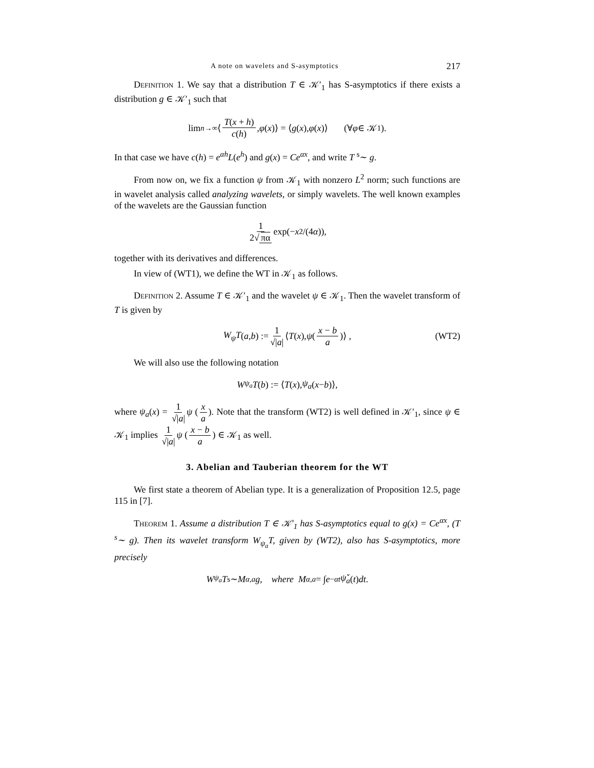A note on wavelets and S-asymptotics 217
Definition 1. We say that a distribution T ∈ 𝒦′<sub>1</sub> has S-asymptotics if there exists a distribution g ∈ 𝒦′<sub>1</sub> such that
lim<sub>n→∞</sub> ⟨ T(x + h) c(h), φ (x)⟩ = ⟨ g (x), φ (x)⟩ (∀ φ ∈ 𝒦<sub>1</sub>).
In that case we have c(h) = e<sup>αh</sup>L(e<sup>h</sup>) and g(x) = Ce<sup>αx</sup>, and write T <sup>s</sup>∼ g.
From now on, we fix a function ψ from 𝒦<sub>1</sub> with nonzero L<sup>2</sup> norm; such functions are in wavelet analysis called analyzing wavelets, or simply wavelets. The well known examples of the wavelets are the Gaussian function
1 2√ πα exp(− x<sup>2</sup>/(4 α)),
together with its derivatives and differences.
In view of (WT1), we define the WT in 𝒦<sub>1</sub> as follows.
Definition 2. Assume T ∈ 𝒦′<sub>1</sub> and the wavelet ψ ∈ 𝒦<sub>1</sub>. Then the wavelet transform of T is given by
W<sub>ψ</sub>T (a, b) := 1 √|a| ⟨ T (x), ψ (x − b a)⟩ , (WT2)
We will also use the following notation
W<sub>ψ<sub>a</sub></sub> T (b) := ⟨ T (x), ψ<sub>a</sub> (x − b)⟩,
where ψ<sub>a</sub>(x) = 1 √|a| ψ (x a). Note that the transform (WT2) is well defined in 𝒦′<sub>1</sub>, since ψ ∈ 𝒦<sub>1</sub> implies 1 √|a| ψ (x − b a) ∈ 𝒦<sub>1</sub> as well.
3. Abelian and Tauberian theorem for the WT
We first state a theorem of Abelian type. It is a generalization of Proposition 12.5, page 115 in [7].
Theorem 1. Assume a distribution T ∈ 𝒦′<sub>1</sub> has S-asymptotics equal to g(x) = Ce<sup>αx</sup>, (T <sup>s</sup>∼ g). Then its wavelet transform W<sub>ψ<sub>a</sub></sub>T, given by (WT2), also has S-asymptotics, more precisely
W<sub>ψ<sub>a</sub></sub> T <sup>s</sup>∼ M<sub>α,a</sub> g, where M<sub>α,a</sub> = ∫ e<sup>−αt</sup> ψ̌<sub>a</sub> (t) dt.